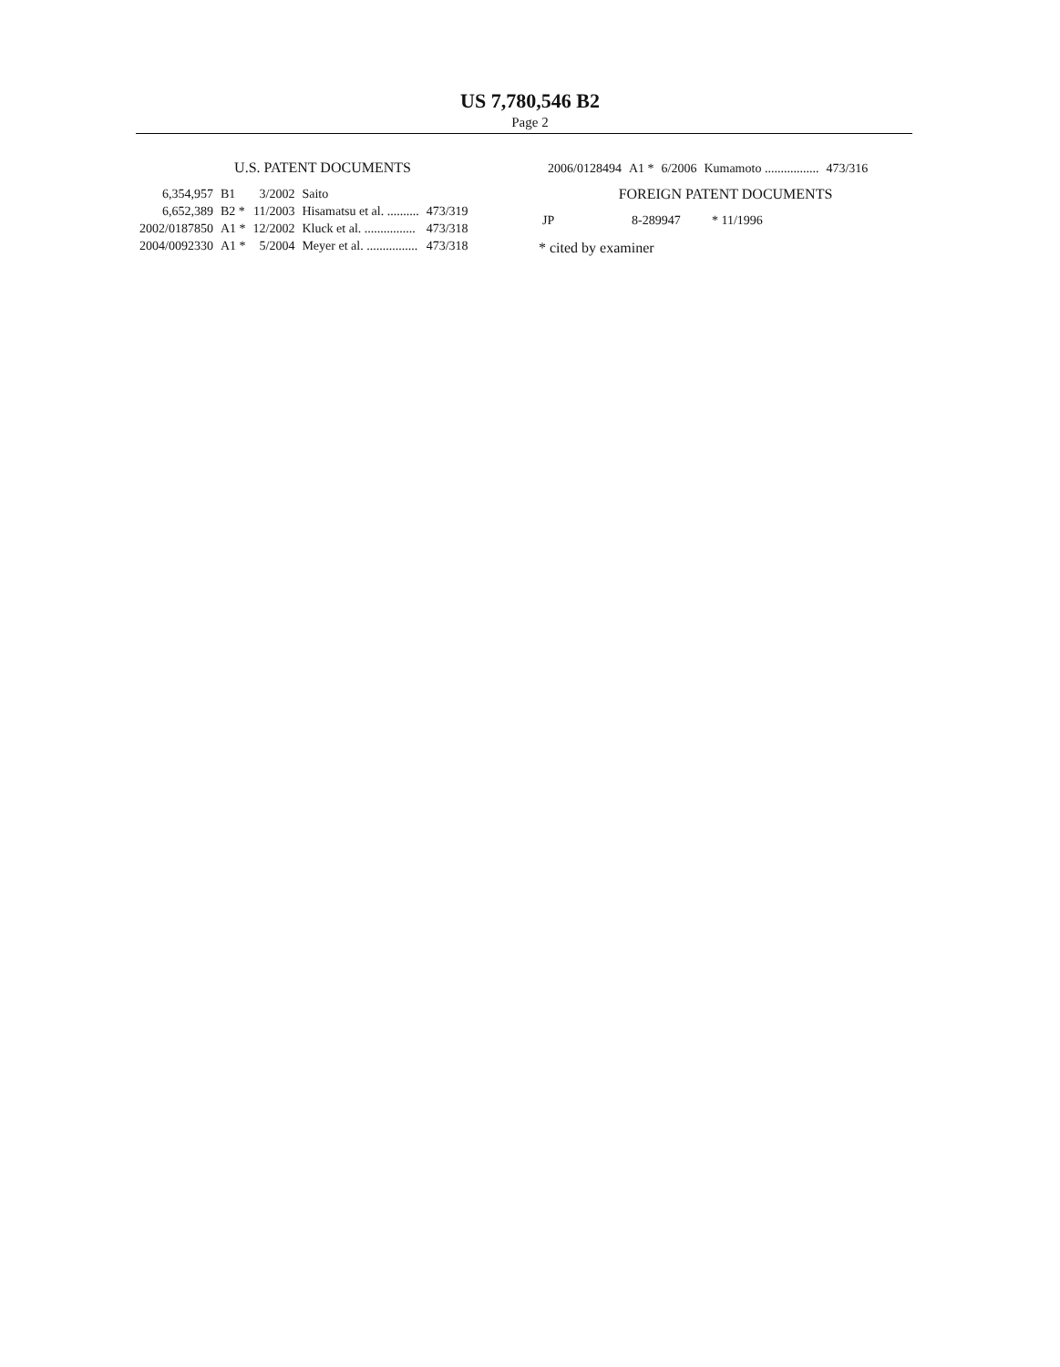US 7,780,546 B2
Page 2
U.S. PATENT DOCUMENTS
| 6,354,957 | B1 | 3/2002 | Saito | |
| 6,652,389 | B2 * | 11/2003 | Hisamatsu et al. .......... | 473/319 |
| 2002/0187850 | A1 * | 12/2002 | Kluck et al. ................ | 473/318 |
| 2004/0092330 | A1 * | 5/2004 | Meyer et al. ................ | 473/318 |
| 2006/0128494 | A1 * | 6/2006 | Kumamoto ................. | 473/316 |
FOREIGN PATENT DOCUMENTS
| JP | 8-289947 | * 11/1996 |
* cited by examiner